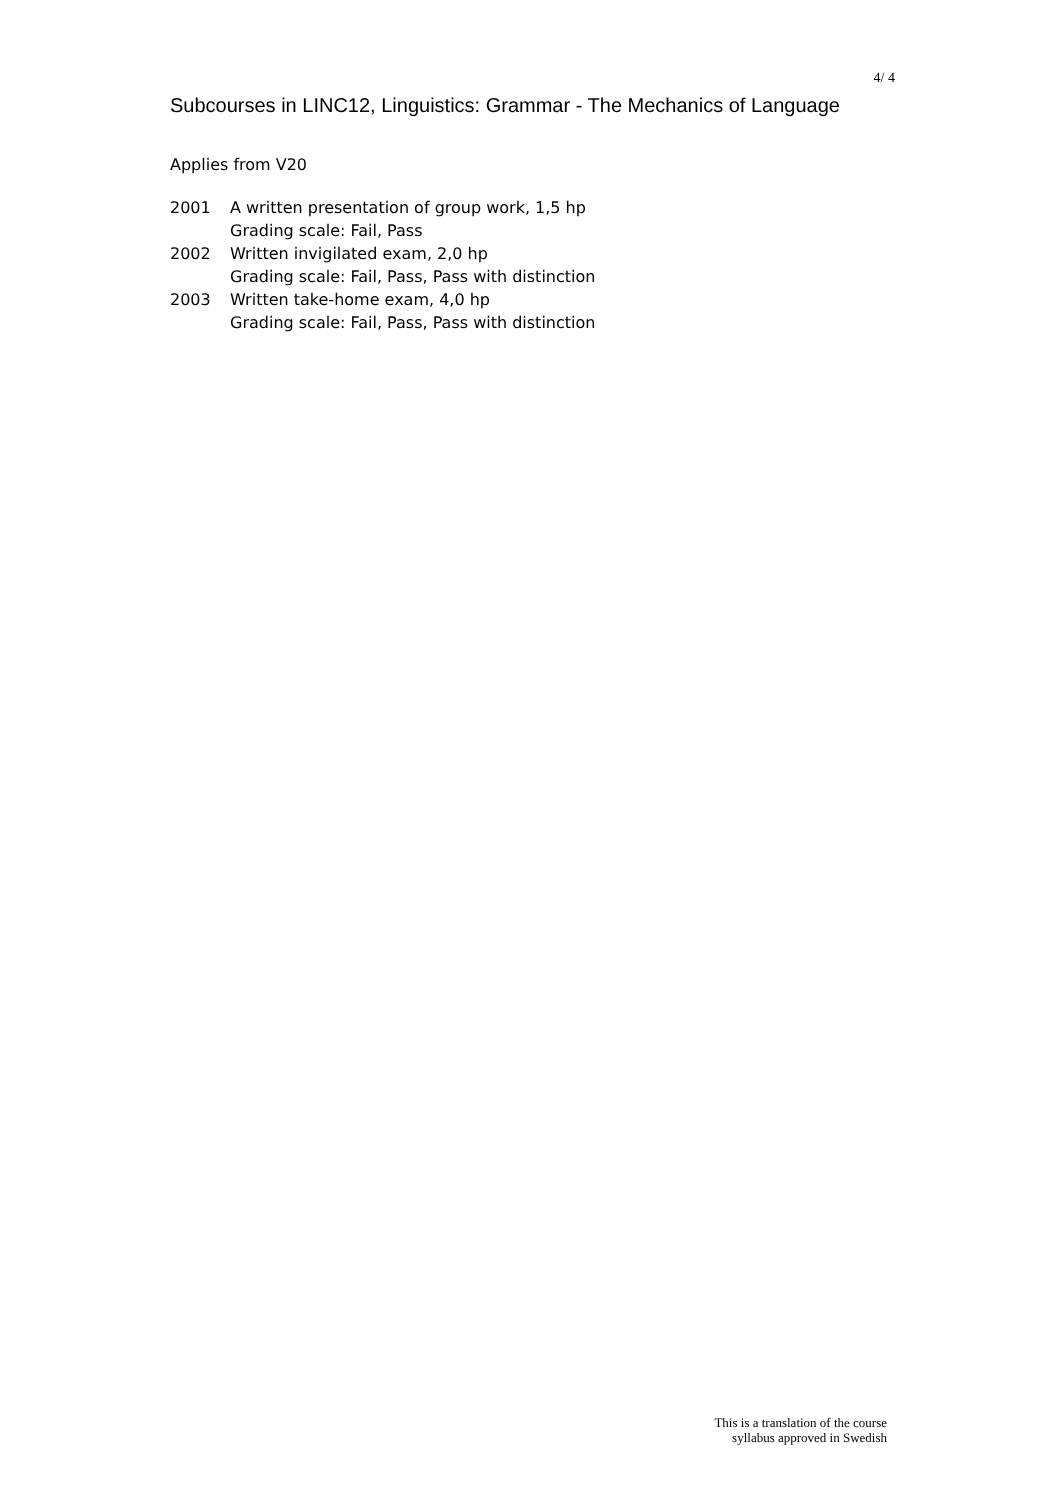4/ 4
Subcourses in LINC12, Linguistics: Grammar - The Mechanics of Language
Applies from V20
| 2001 | A written presentation of group work, 1,5 hp Grading scale: Fail, Pass |
| 2002 | Written invigilated exam, 2,0 hp Grading scale: Fail, Pass, Pass with distinction |
| 2003 | Written take-home exam, 4,0 hp Grading scale: Fail, Pass, Pass with distinction |
This is a translation of the course
syllabus approved in Swedish